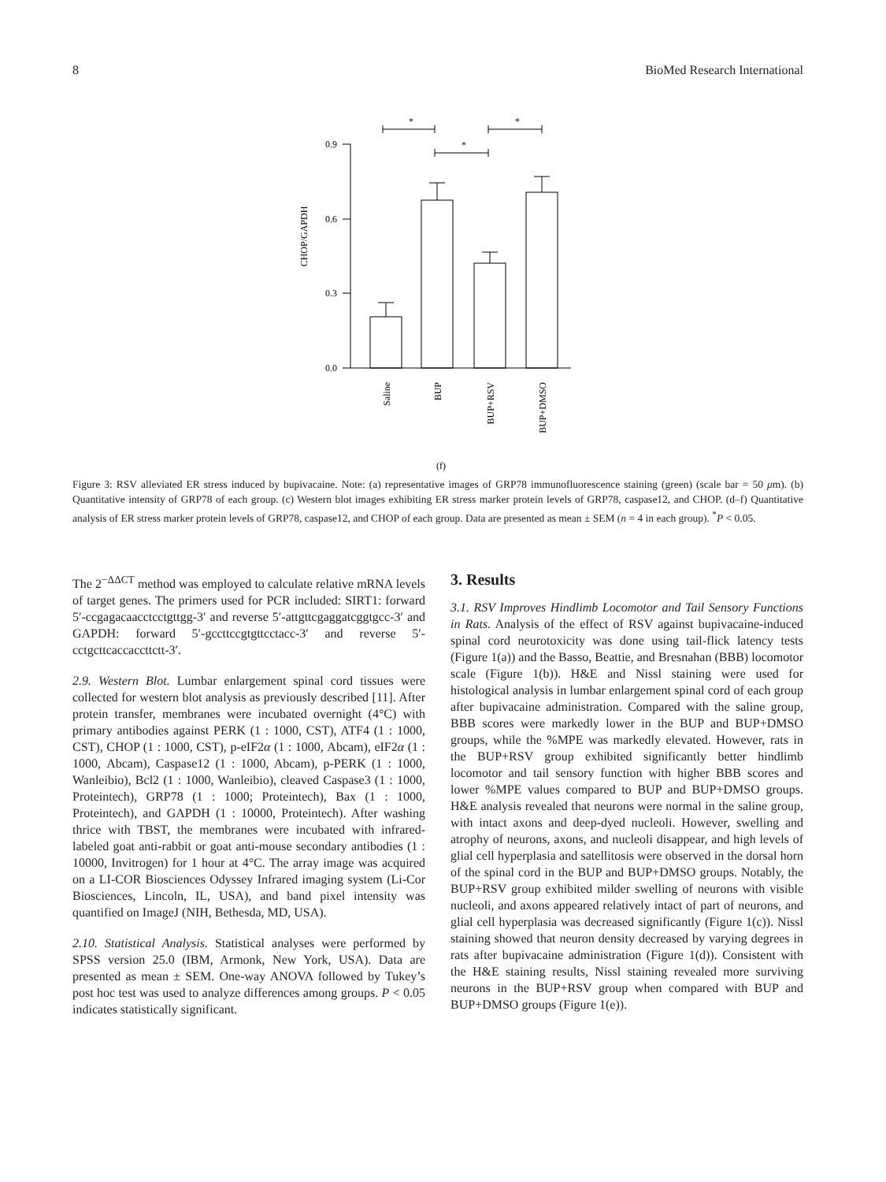8 BioMed Research International
CHOP/GAPDH
0.0
0.3
0.6
0.9
*
*
*
Saline
BUP
BUP+RSV
BUP+DMSO
(f)
Figure 3: RSV alleviated ER stress induced by bupivacaine. Note: (a) representative images of GRP78 immunofluorescence staining (green) (scale bar = 50 μm). (b) Quantitative intensity of GRP78 of each group. (c) Western blot images exhibiting ER stress marker protein levels of GRP78, caspase12, and CHOP. (d–f) Quantitative analysis of ER stress marker protein levels of GRP78, caspase12, and CHOP of each group. Data are presented as mean ± SEM (n = 4 in each group). <sup>*</sup>P < 0.05.
The 2<sup>−ΔΔCT</sup> method was employed to calculate relative mRNA levels of target genes. The primers used for PCR included: SIRT1: forward 5′-ccgagacaacctcctgttgg-3′ and reverse 5′-attgttcgaggatcggtgcc-3′ and GAPDH: forward 5′-gccttccgtgttcctacc-3′ and reverse 5′-cctgcttcaccaccttctt-3′.
2.9. Western Blot. Lumbar enlargement spinal cord tissues were collected for western blot analysis as previously described [11]. After protein transfer, membranes were incubated overnight (4°C) with primary antibodies against PERK (1 : 1000, CST), ATF4 (1 : 1000, CST), CHOP (1 : 1000, CST), p-eIF2α (1 : 1000, Abcam), eIF2α (1 : 1000, Abcam), Caspase12 (1 : 1000, Abcam), p-PERK (1 : 1000, Wanleibio), Bcl2 (1 : 1000, Wanleibio), cleaved Caspase3 (1 : 1000, Proteintech), GRP78 (1 : 1000; Proteintech), Bax (1 : 1000, Proteintech), and GAPDH (1 : 10000, Proteintech). After washing thrice with TBST, the membranes were incubated with infrared-labeled goat anti-rabbit or goat anti-mouse secondary antibodies (1 : 10000, Invitrogen) for 1 hour at 4°C. The array image was acquired on a LI-COR Biosciences Odyssey Infrared imaging system (Li-Cor Biosciences, Lincoln, IL, USA), and band pixel intensity was quantified on ImageJ (NIH, Bethesda, MD, USA).
2.10. Statistical Analysis. Statistical analyses were performed by SPSS version 25.0 (IBM, Armonk, New York, USA). Data are presented as mean ± SEM. One-way ANOVA followed by Tukey’s post hoc test was used to analyze differences among groups. P < 0.05 indicates statistically significant.
3. Results
3.1. RSV Improves Hindlimb Locomotor and Tail Sensory Functions in Rats. Analysis of the effect of RSV against bupivacaine-induced spinal cord neurotoxicity was done using tail-flick latency tests (Figure 1(a)) and the Basso, Beattie, and Bresnahan (BBB) locomotor scale (Figure 1(b)). H&E and Nissl staining were used for histological analysis in lumbar enlargement spinal cord of each group after bupivacaine administration. Compared with the saline group, BBB scores were markedly lower in the BUP and BUP+DMSO groups, while the %MPE was markedly elevated. However, rats in the BUP+RSV group exhibited significantly better hindlimb locomotor and tail sensory function with higher BBB scores and lower %MPE values compared to BUP and BUP+DMSO groups. H&E analysis revealed that neurons were normal in the saline group, with intact axons and deep-dyed nucleoli. However, swelling and atrophy of neurons, axons, and nucleoli disappear, and high levels of glial cell hyperplasia and satellitosis were observed in the dorsal horn of the spinal cord in the BUP and BUP+DMSO groups. Notably, the BUP+RSV group exhibited milder swelling of neurons with visible nucleoli, and axons appeared relatively intact of part of neurons, and glial cell hyperplasia was decreased significantly (Figure 1(c)). Nissl staining showed that neuron density decreased by varying degrees in rats after bupivacaine administration (Figure 1(d)). Consistent with the H&E staining results, Nissl staining revealed more surviving neurons in the BUP+RSV group when compared with BUP and BUP+DMSO groups (Figure 1(e)).